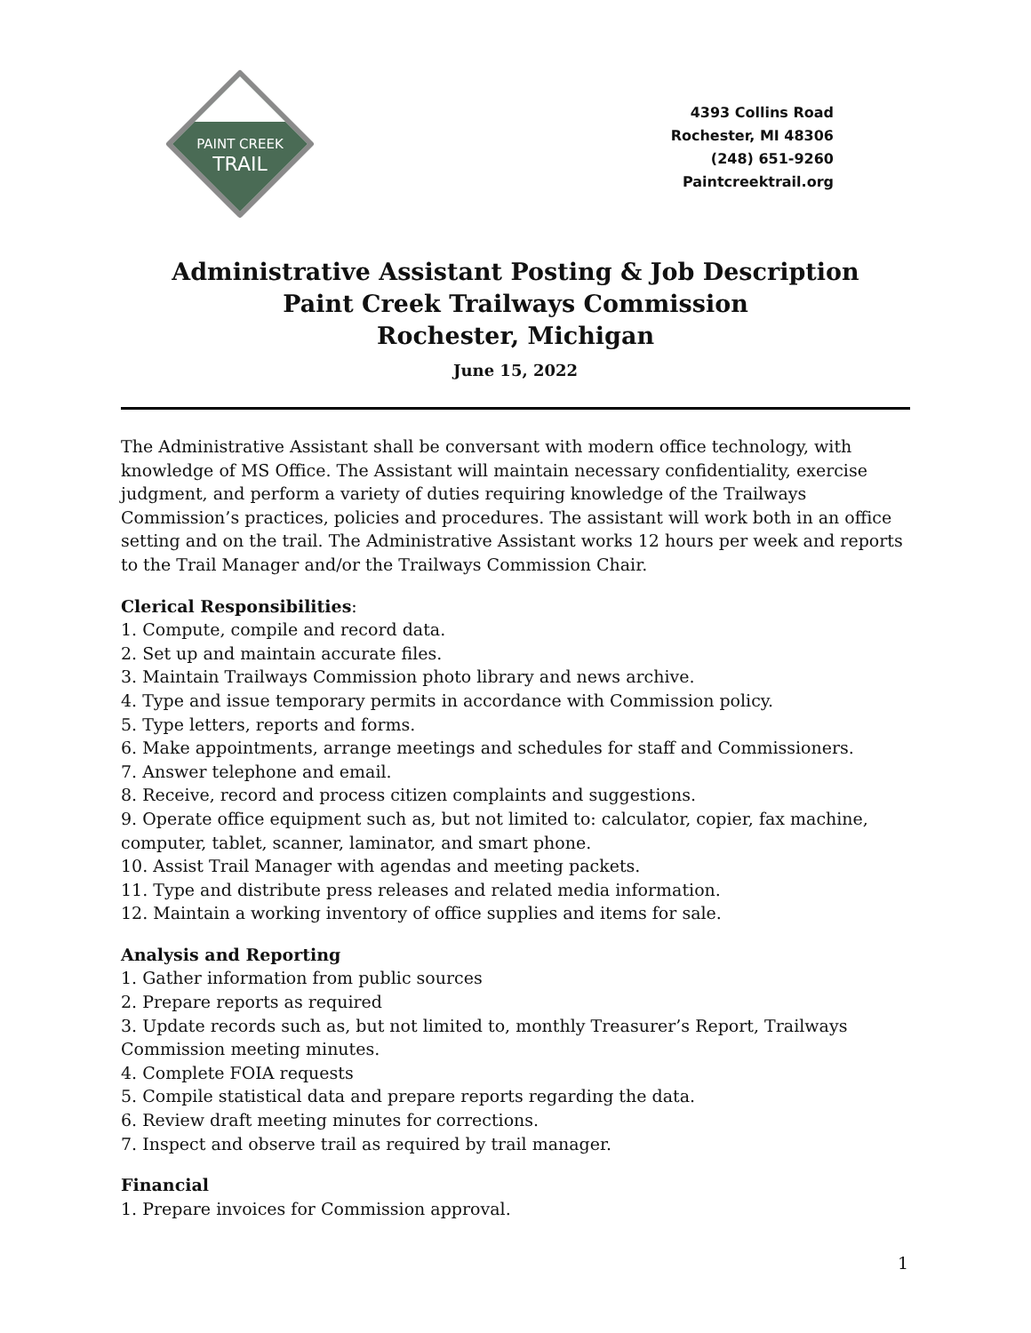PAINT CREEK
TRAIL
4393 Collins Road
Rochester, MI 48306
(248) 651-9260
Paintcreektrail.org
Administrative Assistant Posting & Job Description
Paint Creek Trailways Commission
Rochester, Michigan
June 15, 2022
The Administrative Assistant shall be conversant with modern office technology, with knowledge of MS Office. The Assistant will maintain necessary confidentiality, exercise judgment, and perform a variety of duties requiring knowledge of the Trailways Commission’s practices, policies and procedures. The assistant will work both in an office setting and on the trail. The Administrative Assistant works 12 hours per week and reports to the Trail Manager and/or the Trailways Commission Chair.
Clerical Responsibilities:
1. Compute, compile and record data.
2. Set up and maintain accurate files.
3. Maintain Trailways Commission photo library and news archive.
4. Type and issue temporary permits in accordance with Commission policy.
5. Type letters, reports and forms.
6. Make appointments, arrange meetings and schedules for staff and Commissioners.
7. Answer telephone and email.
8. Receive, record and process citizen complaints and suggestions.
9. Operate office equipment such as, but not limited to: calculator, copier, fax machine, computer, tablet, scanner, laminator, and smart phone.
10. Assist Trail Manager with agendas and meeting packets.
11. Type and distribute press releases and related media information.
12. Maintain a working inventory of office supplies and items for sale.
Analysis and Reporting
1. Gather information from public sources
2. Prepare reports as required
3. Update records such as, but not limited to, monthly Treasurer’s Report, Trailways Commission meeting minutes.
4. Complete FOIA requests
5. Compile statistical data and prepare reports regarding the data.
6. Review draft meeting minutes for corrections.
7. Inspect and observe trail as required by trail manager.
Financial
1. Prepare invoices for Commission approval.
1